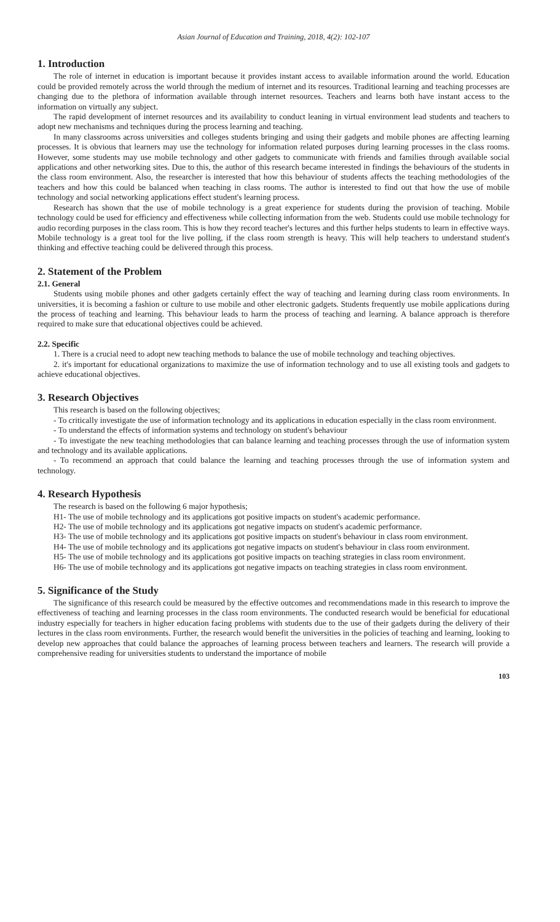Asian Journal of Education and Training, 2018, 4(2): 102-107
1. Introduction
The role of internet in education is important because it provides instant access to available information around the world. Education could be provided remotely across the world through the medium of internet and its resources. Traditional learning and teaching processes are changing due to the plethora of information available through internet resources. Teachers and learns both have instant access to the information on virtually any subject.
The rapid development of internet resources and its availability to conduct leaning in virtual environment lead students and teachers to adopt new mechanisms and techniques during the process learning and teaching.
In many classrooms across universities and colleges students bringing and using their gadgets and mobile phones are affecting learning processes. It is obvious that learners may use the technology for information related purposes during learning processes in the class rooms. However, some students may use mobile technology and other gadgets to communicate with friends and families through available social applications and other networking sites. Due to this, the author of this research became interested in findings the behaviours of the students in the class room environment. Also, the researcher is interested that how this behaviour of students affects the teaching methodologies of the teachers and how this could be balanced when teaching in class rooms. The author is interested to find out that how the use of mobile technology and social networking applications effect student's learning process.
Research has shown that the use of mobile technology is a great experience for students during the provision of teaching. Mobile technology could be used for efficiency and effectiveness while collecting information from the web. Students could use mobile technology for audio recording purposes in the class room. This is how they record teacher's lectures and this further helps students to learn in effective ways. Mobile technology is a great tool for the live polling, if the class room strength is heavy. This will help teachers to understand student's thinking and effective teaching could be delivered through this process.
2. Statement of the Problem
2.1. General
Students using mobile phones and other gadgets certainly effect the way of teaching and learning during class room environments. In universities, it is becoming a fashion or culture to use mobile and other electronic gadgets. Students frequently use mobile applications during the process of teaching and learning. This behaviour leads to harm the process of teaching and learning. A balance approach is therefore required to make sure that educational objectives could be achieved.
2.2. Specific
1. There is a crucial need to adopt new teaching methods to balance the use of mobile technology and teaching objectives.
2. it's important for educational organizations to maximize the use of information technology and to use all existing tools and gadgets to achieve educational objectives.
3. Research Objectives
This research is based on the following objectives;
- To critically investigate the use of information technology and its applications in education especially in the class room environment.
- To understand the effects of information systems and technology on student's behaviour
- To investigate the new teaching methodologies that can balance learning and teaching processes through the use of information system and technology and its available applications.
- To recommend an approach that could balance the learning and teaching processes through the use of information system and technology.
4. Research Hypothesis
The research is based on the following 6 major hypothesis;
H1- The use of mobile technology and its applications got positive impacts on student's academic performance.
H2- The use of mobile technology and its applications got negative impacts on student's academic performance.
H3- The use of mobile technology and its applications got positive impacts on student's behaviour in class room environment.
H4- The use of mobile technology and its applications got negative impacts on student's behaviour in class room environment.
H5- The use of mobile technology and its applications got positive impacts on teaching strategies in class room environment.
H6- The use of mobile technology and its applications got negative impacts on teaching strategies in class room environment.
5. Significance of the Study
The significance of this research could be measured by the effective outcomes and recommendations made in this research to improve the effectiveness of teaching and learning processes in the class room environments. The conducted research would be beneficial for educational industry especially for teachers in higher education facing problems with students due to the use of their gadgets during the delivery of their lectures in the class room environments. Further, the research would benefit the universities in the policies of teaching and learning, looking to develop new approaches that could balance the approaches of learning process between teachers and learners. The research will provide a comprehensive reading for universities students to understand the importance of mobile
103